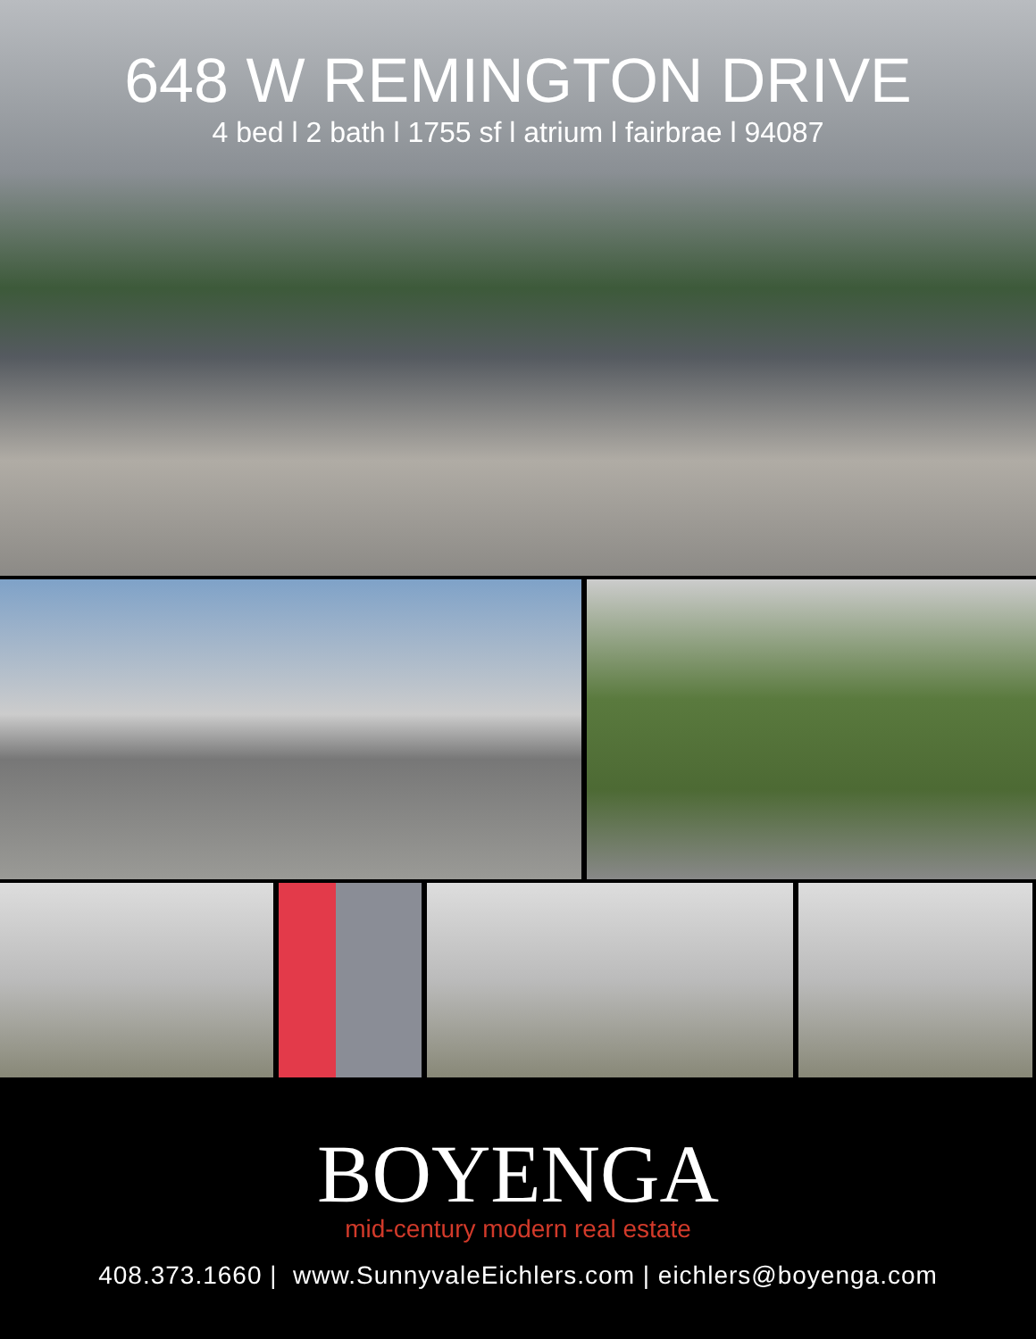648 W REMINGTON DRIVE
4 bed l 2 bath l 1755 sf l atrium l fairbrae l 94087
BOYENGA
mid-century modern real estate
408.373.1660 | www.SunnyvaleEichlers.com | eichlers@boyenga.com